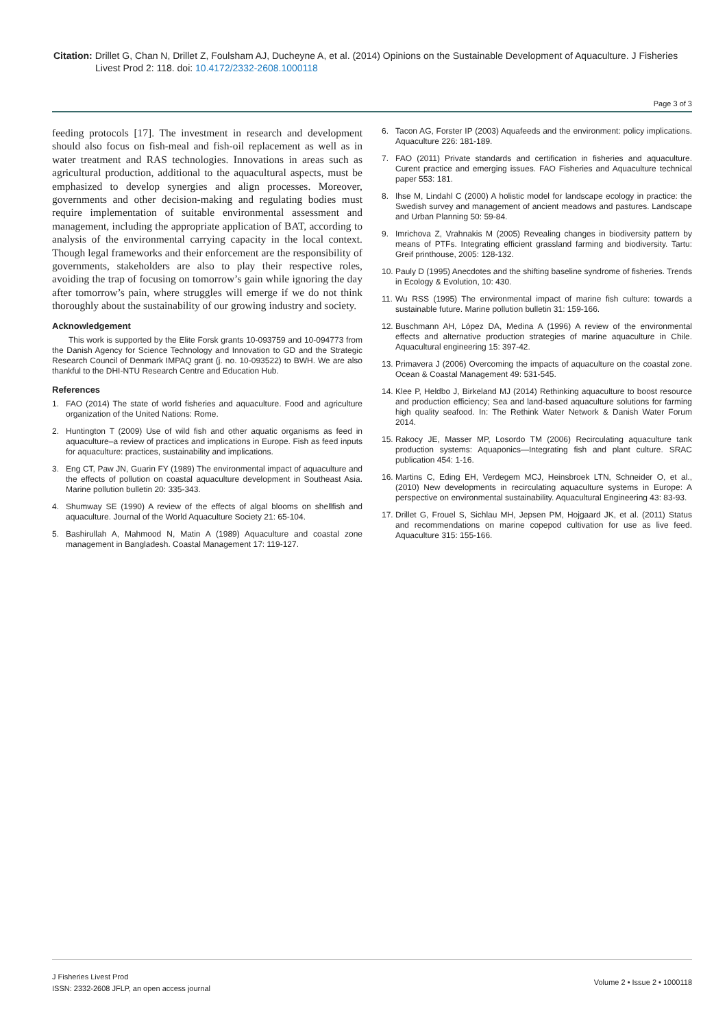Citation: Drillet G, Chan N, Drillet Z, Foulsham AJ, Ducheyne A, et al. (2014) Opinions on the Sustainable Development of Aquaculture. J Fisheries
Livest Prod 2: 118. doi: 10.4172/2332-2608.1000118
Page 3 of 3
feeding protocols [17]. The investment in research and development should also focus on fish-meal and fish-oil replacement as well as in water treatment and RAS technologies. Innovations in areas such as agricultural production, additional to the aquacultural aspects, must be emphasized to develop synergies and align processes. Moreover, governments and other decision-making and regulating bodies must require implementation of suitable environmental assessment and management, including the appropriate application of BAT, according to analysis of the environmental carrying capacity in the local context. Though legal frameworks and their enforcement are the responsibility of governments, stakeholders are also to play their respective roles, avoiding the trap of focusing on tomorrow’s gain while ignoring the day after tomorrow’s pain, where struggles will emerge if we do not think thoroughly about the sustainability of our growing industry and society.
Acknowledgement
This work is supported by the Elite Forsk grants 10-093759 and 10-094773 from the Danish Agency for Science Technology and Innovation to GD and the Strategic Research Council of Denmark IMPAQ grant (j. no. 10-093522) to BWH. We are also thankful to the DHI-NTU Research Centre and Education Hub.
References
1. FAO (2014) The state of world fisheries and aquaculture. Food and agriculture organization of the United Nations: Rome.
2. Huntington T (2009) Use of wild fish and other aquatic organisms as feed in aquaculture–a review of practices and implications in Europe. Fish as feed inputs for aquaculture: practices, sustainability and implications.
3. Eng CT, Paw JN, Guarin FY (1989) The environmental impact of aquaculture and the effects of pollution on coastal aquaculture development in Southeast Asia. Marine pollution bulletin 20: 335-343.
4. Shumway SE (1990) A review of the effects of algal blooms on shellfish and aquaculture. Journal of the World Aquaculture Society 21: 65-104.
5. Bashirullah A, Mahmood N, Matin A (1989) Aquaculture and coastal zone management in Bangladesh. Coastal Management 17: 119-127.
6. Tacon AG, Forster IP (2003) Aquafeeds and the environment: policy implications. Aquaculture 226: 181-189.
7. FAO (2011) Private standards and certification in fisheries and aquaculture. Curent practice and emerging issues. FAO Fisheries and Aquaculture technical paper 553: 181.
8. Ihse M, Lindahl C (2000) A holistic model for landscape ecology in practice: the Swedish survey and management of ancient meadows and pastures. Landscape and Urban Planning 50: 59-84.
9. Imrichova Z, Vrahnakis M (2005) Revealing changes in biodiversity pattern by means of PTFs. Integrating efficient grassland farming and biodiversity. Tartu: Greif printhouse, 2005: 128-132.
10. Pauly D (1995) Anecdotes and the shifting baseline syndrome of fisheries. Trends in Ecology & Evolution, 10: 430.
11. Wu RSS (1995) The environmental impact of marine fish culture: towards a sustainable future. Marine pollution bulletin 31: 159-166.
12. Buschmann AH, López DA, Medina A (1996) A review of the environmental effects and alternative production strategies of marine aquaculture in Chile. Aquacultural engineering 15: 397-42.
13. Primavera J (2006) Overcoming the impacts of aquaculture on the coastal zone. Ocean & Coastal Management 49: 531-545.
14. Klee P, Heldbo J, Birkeland MJ (2014) Rethinking aquaculture to boost resource and production efficiency; Sea and land-based aquaculture solutions for farming high quality seafood. In: The Rethink Water Network & Danish Water Forum 2014.
15. Rakocy JE, Masser MP, Losordo TM (2006) Recirculating aquaculture tank production systems: Aquaponics—Integrating fish and plant culture. SRAC publication 454: 1-16.
16. Martins C, Eding EH, Verdegem MCJ, Heinsbroek LTN, Schneider O, et al., (2010) New developments in recirculating aquaculture systems in Europe: A perspective on environmental sustainability. Aquacultural Engineering 43: 83-93.
17. Drillet G, Frouel S, Sichlau MH, Jepsen PM, Hojgaard JK, et al. (2011) Status and recommendations on marine copepod cultivation for use as live feed. Aquaculture 315: 155-166.
J Fisheries Livest Prod
ISSN: 2332-2608 JFLP, an open access journal
Volume 2 • Issue 2 • 1000118